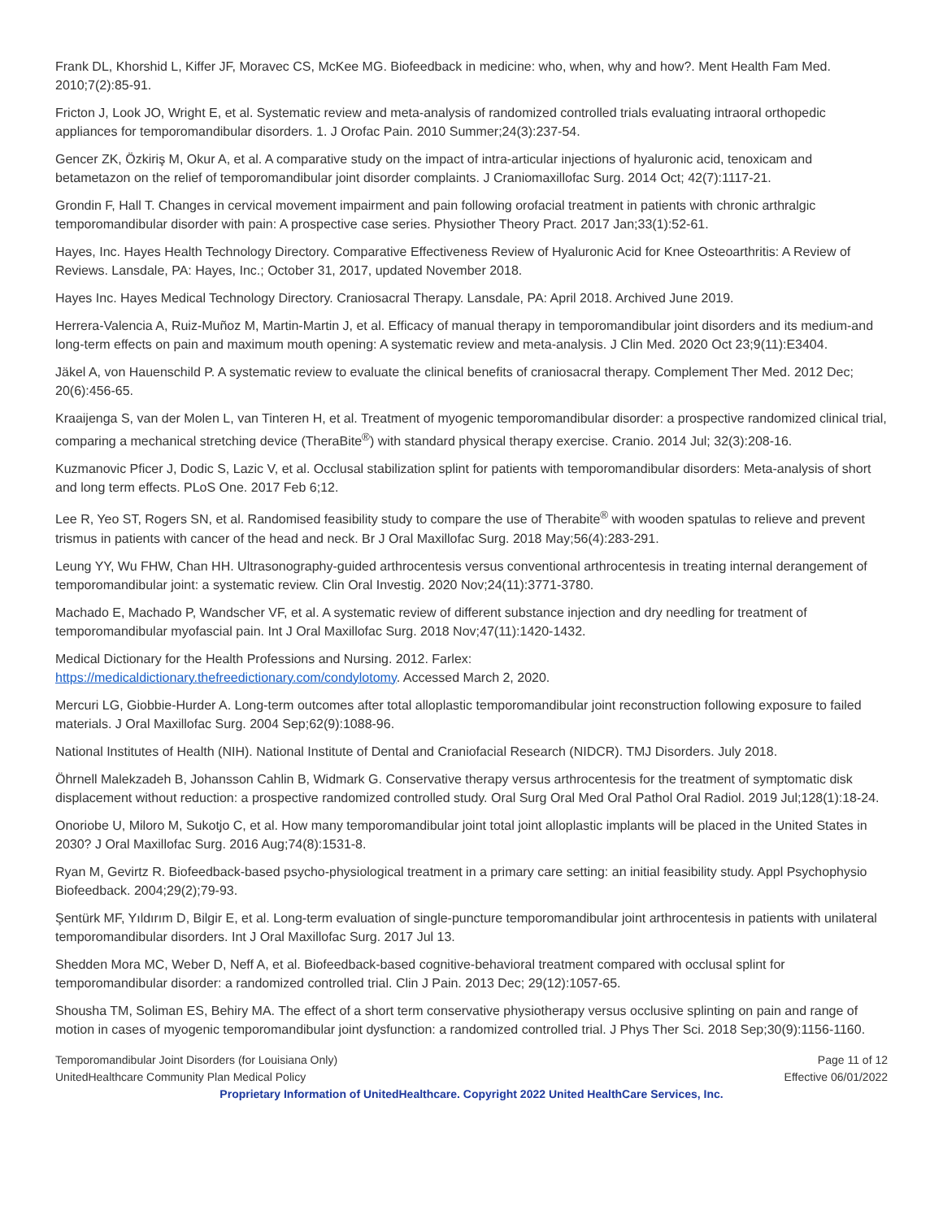Frank DL, Khorshid L, Kiffer JF, Moravec CS, McKee MG. Biofeedback in medicine: who, when, why and how?. Ment Health Fam Med. 2010;7(2):85-91.
Fricton J, Look JO, Wright E, et al. Systematic review and meta-analysis of randomized controlled trials evaluating intraoral orthopedic appliances for temporomandibular disorders. 1. J Orofac Pain. 2010 Summer;24(3):237-54.
Gencer ZK, Özkiriş M, Okur A, et al. A comparative study on the impact of intra-articular injections of hyaluronic acid, tenoxicam and betametazon on the relief of temporomandibular joint disorder complaints. J Craniomaxillofac Surg. 2014 Oct; 42(7):1117-21.
Grondin F, Hall T. Changes in cervical movement impairment and pain following orofacial treatment in patients with chronic arthralgic temporomandibular disorder with pain: A prospective case series. Physiother Theory Pract. 2017 Jan;33(1):52-61.
Hayes, Inc. Hayes Health Technology Directory. Comparative Effectiveness Review of Hyaluronic Acid for Knee Osteoarthritis: A Review of Reviews. Lansdale, PA: Hayes, Inc.; October 31, 2017, updated November 2018.
Hayes Inc. Hayes Medical Technology Directory. Craniosacral Therapy. Lansdale, PA: April 2018. Archived June 2019.
Herrera-Valencia A, Ruiz-Muñoz M, Martin-Martin J, et al. Efficacy of manual therapy in temporomandibular joint disorders and its medium-and long-term effects on pain and maximum mouth opening: A systematic review and meta-analysis. J Clin Med. 2020 Oct 23;9(11):E3404.
Jäkel A, von Hauenschild P. A systematic review to evaluate the clinical benefits of craniosacral therapy. Complement Ther Med. 2012 Dec; 20(6):456-65.
Kraaijenga S, van der Molen L, van Tinteren H, et al. Treatment of myogenic temporomandibular disorder: a prospective randomized clinical trial, comparing a mechanical stretching device (TheraBite<sup>®</sup>) with standard physical therapy exercise. Cranio. 2014 Jul; 32(3):208-16.
Kuzmanovic Pficer J, Dodic S, Lazic V, et al. Occlusal stabilization splint for patients with temporomandibular disorders: Meta-analysis of short and long term effects. PLoS One. 2017 Feb 6;12.
Lee R, Yeo ST, Rogers SN, et al. Randomised feasibility study to compare the use of Therabite<sup>®</sup> with wooden spatulas to relieve and prevent trismus in patients with cancer of the head and neck. Br J Oral Maxillofac Surg. 2018 May;56(4):283-291.
Leung YY, Wu FHW, Chan HH. Ultrasonography-guided arthrocentesis versus conventional arthrocentesis in treating internal derangement of temporomandibular joint: a systematic review. Clin Oral Investig. 2020 Nov;24(11):3771-3780.
Machado E, Machado P, Wandscher VF, et al. A systematic review of different substance injection and dry needling for treatment of temporomandibular myofascial pain. Int J Oral Maxillofac Surg. 2018 Nov;47(11):1420-1432.
Medical Dictionary for the Health Professions and Nursing. 2012. Farlex:
https://medicaldictionary.thefreedictionary.com/condylotomy. Accessed March 2, 2020.
Mercuri LG, Giobbie-Hurder A. Long-term outcomes after total alloplastic temporomandibular joint reconstruction following exposure to failed materials. J Oral Maxillofac Surg. 2004 Sep;62(9):1088-96.
National Institutes of Health (NIH). National Institute of Dental and Craniofacial Research (NIDCR). TMJ Disorders. July 2018.
Öhrnell Malekzadeh B, Johansson Cahlin B, Widmark G. Conservative therapy versus arthrocentesis for the treatment of symptomatic disk displacement without reduction: a prospective randomized controlled study. Oral Surg Oral Med Oral Pathol Oral Radiol. 2019 Jul;128(1):18-24.
Onoriobe U, Miloro M, Sukotjo C, et al. How many temporomandibular joint total joint alloplastic implants will be placed in the United States in 2030? J Oral Maxillofac Surg. 2016 Aug;74(8):1531-8.
Ryan M, Gevirtz R. Biofeedback-based psycho-physiological treatment in a primary care setting: an initial feasibility study. Appl Psychophysio Biofeedback. 2004;29(2);79-93.
Şentürk MF, Yıldırım D, Bilgir E, et al. Long-term evaluation of single-puncture temporomandibular joint arthrocentesis in patients with unilateral temporomandibular disorders. Int J Oral Maxillofac Surg. 2017 Jul 13.
Shedden Mora MC, Weber D, Neff A, et al. Biofeedback-based cognitive-behavioral treatment compared with occlusal splint for temporomandibular disorder: a randomized controlled trial. Clin J Pain. 2013 Dec; 29(12):1057-65.
Shousha TM, Soliman ES, Behiry MA. The effect of a short term conservative physiotherapy versus occlusive splinting on pain and range of motion in cases of myogenic temporomandibular joint dysfunction: a randomized controlled trial. J Phys Ther Sci. 2018 Sep;30(9):1156-1160.
Temporomandibular Joint Disorders (for Louisiana Only)
UnitedHealthcare Community Plan Medical Policy
Page 11 of 12
Effective 06/01/2022
Proprietary Information of UnitedHealthcare. Copyright 2022 United HealthCare Services, Inc.